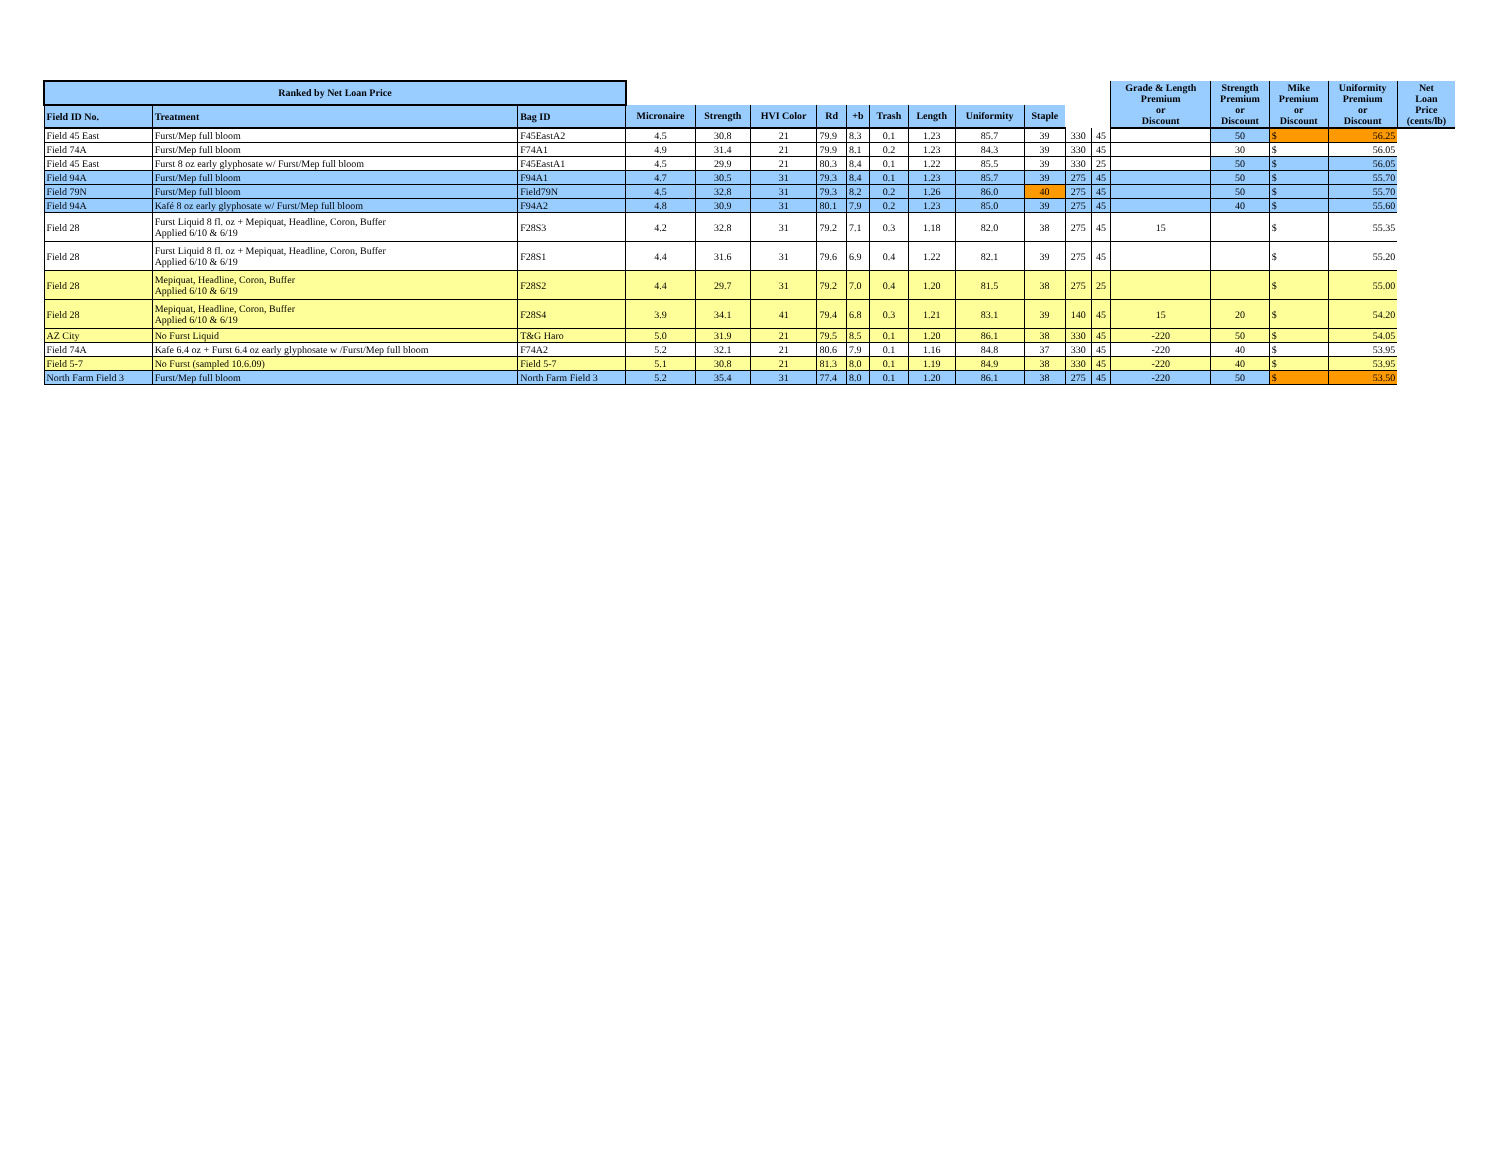| Ranked by Net Loan Price | | | | | | | | | | | | | | Grade & Length Premium or Discount | Strength Premium or Discount | Mike Premium or Discount | Uniformity Premium or Discount | Net Loan Price (cents/lb) |
| Field ID No. | Treatment | Bag ID | Micronaire | Strength | HVI Color | Rd | +b | Trash | Length | Uniformity | Staple | | | | | | | |
| Field 45 East | Furst/Mep full bloom | F45EastA2 | 4.5 | 30.8 | 21 | 79.9 | 8.3 | 0.1 | 1.23 | 85.7 | 39 | 330 | 45 | | 50 | $ | 56.25 | |
| Field 74A | Furst/Mep full bloom | F74A1 | 4.9 | 31.4 | 21 | 79.9 | 8.1 | 0.2 | 1.23 | 84.3 | 39 | 330 | 45 | | 30 | $ | 56.05 | |
| Field 45 East | Furst 8 oz early glyphosate w/ Furst/Mep full bloom | F45EastA1 | 4.5 | 29.9 | 21 | 80.3 | 8.4 | 0.1 | 1.22 | 85.5 | 39 | 330 | 25 | | 50 | $ | 56.05 | |
| Field 94A | Furst/Mep full bloom | F94A1 | 4.7 | 30.5 | 31 | 79.3 | 8.4 | 0.1 | 1.23 | 85.7 | 39 | 275 | 45 | | 50 | $ | 55.70 | |
| Field 79N | Furst/Mep full bloom | Field79N | 4.5 | 32.8 | 31 | 79.3 | 8.2 | 0.2 | 1.26 | 86.0 | 40 | 275 | 45 | | 50 | $ | 55.70 | |
| Field 94A | Kafé 8 oz early glyphosate w/ Furst/Mep full bloom | F94A2 | 4.8 | 30.9 | 31 | 80.1 | 7.9 | 0.2 | 1.23 | 85.0 | 39 | 275 | 45 | | 40 | $ | 55.60 | |
| Field 28 | Furst Liquid 8 fl. oz + Mepiquat, Headline, Coron, Buffer Applied 6/10 & 6/19 | F28S3 | 4.2 | 32.8 | 31 | 79.2 | 7.1 | 0.3 | 1.18 | 82.0 | 38 | 275 | 45 | 15 | | $ | 55.35 | |
| Field 28 | Furst Liquid 8 fl. oz + Mepiquat, Headline, Coron, Buffer Applied 6/10 & 6/19 | F28S1 | 4.4 | 31.6 | 31 | 79.6 | 6.9 | 0.4 | 1.22 | 82.1 | 39 | 275 | 45 | | | $ | 55.20 | |
| Field 28 | Mepiquat, Headline, Coron, Buffer Applied 6/10 & 6/19 | F28S2 | 4.4 | 29.7 | 31 | 79.2 | 7.0 | 0.4 | 1.20 | 81.5 | 38 | 275 | 25 | | | $ | 55.00 | |
| Field 28 | Mepiquat, Headline, Coron, Buffer Applied 6/10 & 6/19 | F28S4 | 3.9 | 34.1 | 41 | 79.4 | 6.8 | 0.3 | 1.21 | 83.1 | 39 | 140 | 45 | 15 | 20 | $ | 54.20 | |
| AZ City | No Furst Liquid | T&G Haro | 5.0 | 31.9 | 21 | 79.5 | 8.5 | 0.1 | 1.20 | 86.1 | 38 | 330 | 45 | -220 | 50 | $ | 54.05 | |
| Field 74A | Kafe 6.4 oz + Furst 6.4 oz early glyphosate w /Furst/Mep full bloom | F74A2 | 5.2 | 32.1 | 21 | 80.6 | 7.9 | 0.1 | 1.16 | 84.8 | 37 | 330 | 45 | -220 | 40 | $ | 53.95 | |
| Field 5-7 | No Furst (sampled 10.6.09) | Field 5-7 | 5.1 | 30.8 | 21 | 81.3 | 8.0 | 0.1 | 1.19 | 84.9 | 38 | 330 | 45 | -220 | 40 | $ | 53.95 | |
| North Farm Field 3 | Furst/Mep full bloom | North Farm Field 3 | 5.2 | 35.4 | 31 | 77.4 | 8.0 | 0.1 | 1.20 | 86.1 | 38 | 275 | 45 | -220 | 50 | $ | 53.50 | |